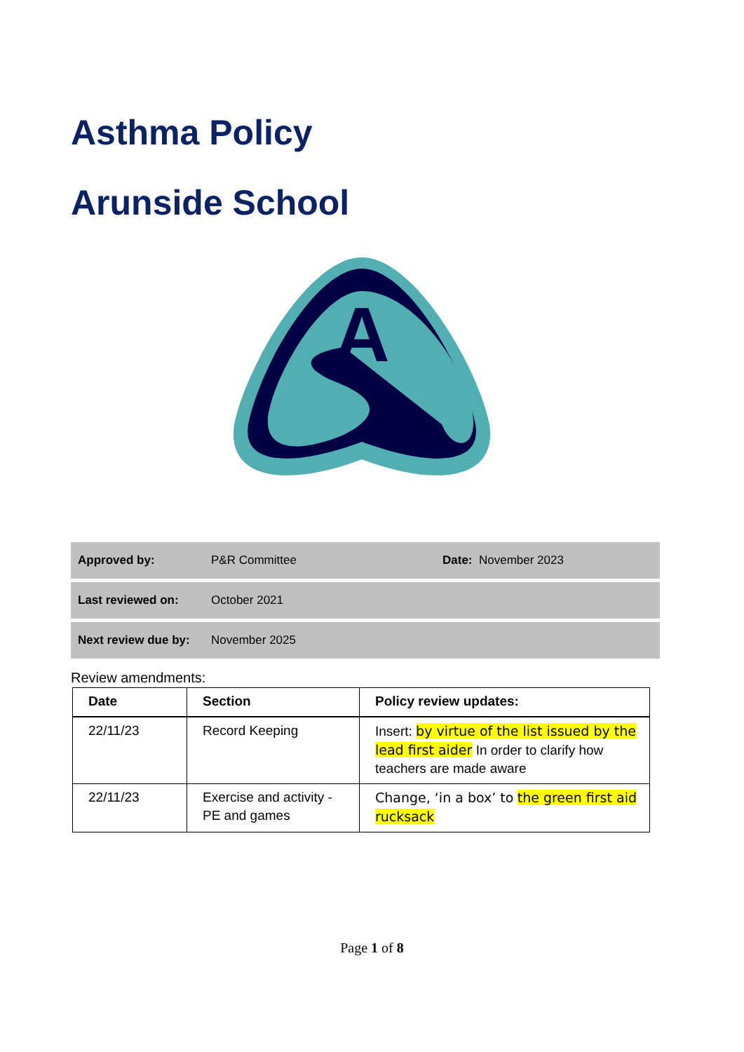Asthma Policy
Arunside School
A
| Approved by: | P&R Committee | Date: November 2023 |
| Last reviewed on: | October 2021 | |
| Next review due by: | November 2025 | |
Review amendments:
| Date | Section | Policy review updates: |
| --- | --- | --- |
| 22/11/23 | Record Keeping | Insert: by virtue of the list issued by the lead first aider In order to clarify how teachers are made aware |
| 22/11/23 | Exercise and activity - PE and games | Change, ‘in a box’ to the green first aid rucksack |
Page 1 of 8